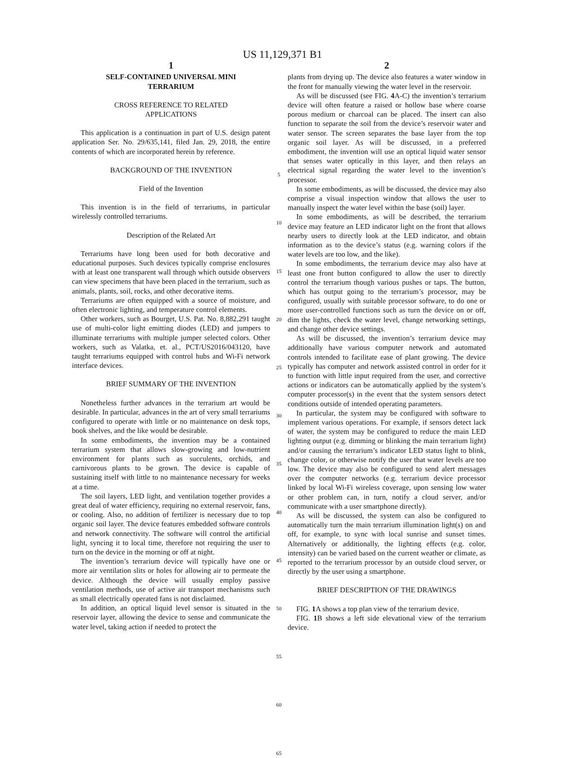US 11,129,371 B1
1
SELF-CONTAINED UNIVERSAL MINI
TERRARIUM
CROSS REFERENCE TO RELATED
APPLICATIONS
This application is a continuation in part of U.S. design patent application Ser. No. 29/635,141, filed Jan. 29, 2018, the entire contents of which are incorporated herein by reference.
BACKGROUND OF THE INVENTION
Field of the Invention
This invention is in the field of terrariums, in particular wirelessly controlled terrariums.
Description of the Related Art
Terrariums have long been used for both decorative and educational purposes. Such devices typically comprise enclosures with at least one transparent wall through which outside observers can view specimens that have been placed in the terrarium, such as animals, plants, soil, rocks, and other decorative items.
Terrariums are often equipped with a source of moisture, and often electronic lighting, and temperature control elements.
Other workers, such as Bourget, U.S. Pat. No. 8,882,291 taught use of multi-color light emitting diodes (LED) and jumpers to illuminate terrariums with multiple jumper selected colors. Other workers, such as Valatka, et. al., PCT/US2016/043120, have taught terrariums equipped with control hubs and Wi-Fi network interface devices.
BRIEF SUMMARY OF THE INVENTION
Nonetheless further advances in the terrarium art would be desirable. In particular, advances in the art of very small terrariums configured to operate with little or no maintenance on desk tops, book shelves, and the like would be desirable.
In some embodiments, the invention may be a contained terrarium system that allows slow-growing and low-nutrient environment for plants such as succulents, orchids, and carnivorous plants to be grown. The device is capable of sustaining itself with little to no maintenance necessary for weeks at a time.
The soil layers, LED light, and ventilation together provides a great deal of water efficiency, requiring no external reservoir, fans, or cooling. Also, no addition of fertilizer is necessary due to top organic soil layer. The device features embedded software controls and network connectivity. The software will control the artificial light, syncing it to local time, therefore not requiring the user to turn on the device in the morning or off at night.
The invention’s terrarium device will typically have one or more air ventilation slits or holes for allowing air to permeate the device. Although the device will usually employ passive ventilation methods, use of active air transport mechanisms such as small electrically operated fans is not disclaimed.
In addition, an optical liquid level sensor is situated in the reservoir layer, allowing the device to sense and communicate the water level, taking action if needed to protect the
5
10
15
20
25
30
35
40
45
50
55
60
65
2
plants from drying up. The device also features a water window in the front for manually viewing the water level in the reservoir.
As will be discussed (see FIG. 4 A-C) the invention’s terrarium device will often feature a raised or hollow base where coarse porous medium or charcoal can be placed. The insert can also function to separate the soil from the device’s reservoir water and water sensor. The screen separates the base layer from the top organic soil layer. As will be discussed, in a preferred embodiment, the invention will use an optical liquid water sensor that senses water optically in this layer, and then relays an electrical signal regarding the water level to the invention’s processor.
In some embodiments, as will be discussed, the device may also comprise a visual inspection window that allows the user to manually inspect the water level within the base (soil) layer.
In some embodiments, as will be described, the terrarium device may feature an LED indicator light on the front that allows nearby users to directly look at the LED indicator, and obtain information as to the device’s status (e.g. warning colors if the water levels are too low, and the like).
In some embodiments, the terrarium device may also have at least one front button configured to allow the user to directly control the terrarium though various pushes or taps. The button, which has output going to the terrarium’s processor, may be configured, usually with suitable processor software, to do one or more user-controlled functions such as turn the device on or off, dim the lights, check the water level, change networking settings, and change other device settings.
As will be discussed, the invention’s terrarium device may additionally have various computer network and automated controls intended to facilitate ease of plant growing. The device typically has computer and network assisted control in order for it to function with little input required from the user, and corrective actions or indicators can be automatically applied by the system’s computer processor(s) in the event that the system sensors detect conditions outside of intended operating parameters.
In particular, the system may be configured with software to implement various operations. For example, if sensors detect lack of water, the system may be configured to reduce the main LED lighting output (e.g. dimming or blinking the main terrarium light) and/or causing the terrarium’s indicator LED status light to blink, change color, or otherwise notify the user that water levels are too low. The device may also be configured to send alert messages over the computer networks (e.g. terrarium device processor linked by local Wi-Fi wireless coverage, upon sensing low water or other problem can, in turn, notify a cloud server, and/or communicate with a user smartphone directly).
As will be discussed, the system can also be configured to automatically turn the main terrarium illumination light(s) on and off, for example, to sync with local sunrise and sunset times. Alternatively or additionally, the lighting effects (e.g. color, intensity) can be varied based on the current weather or climate, as reported to the terrarium processor by an outside cloud server, or directly by the user using a smartphone.
BRIEF DESCRIPTION OF THE DRAWINGS
FIG. 1 A shows a top plan view of the terrarium device.
FIG. 1 B shows a left side elevational view of the terrarium device.